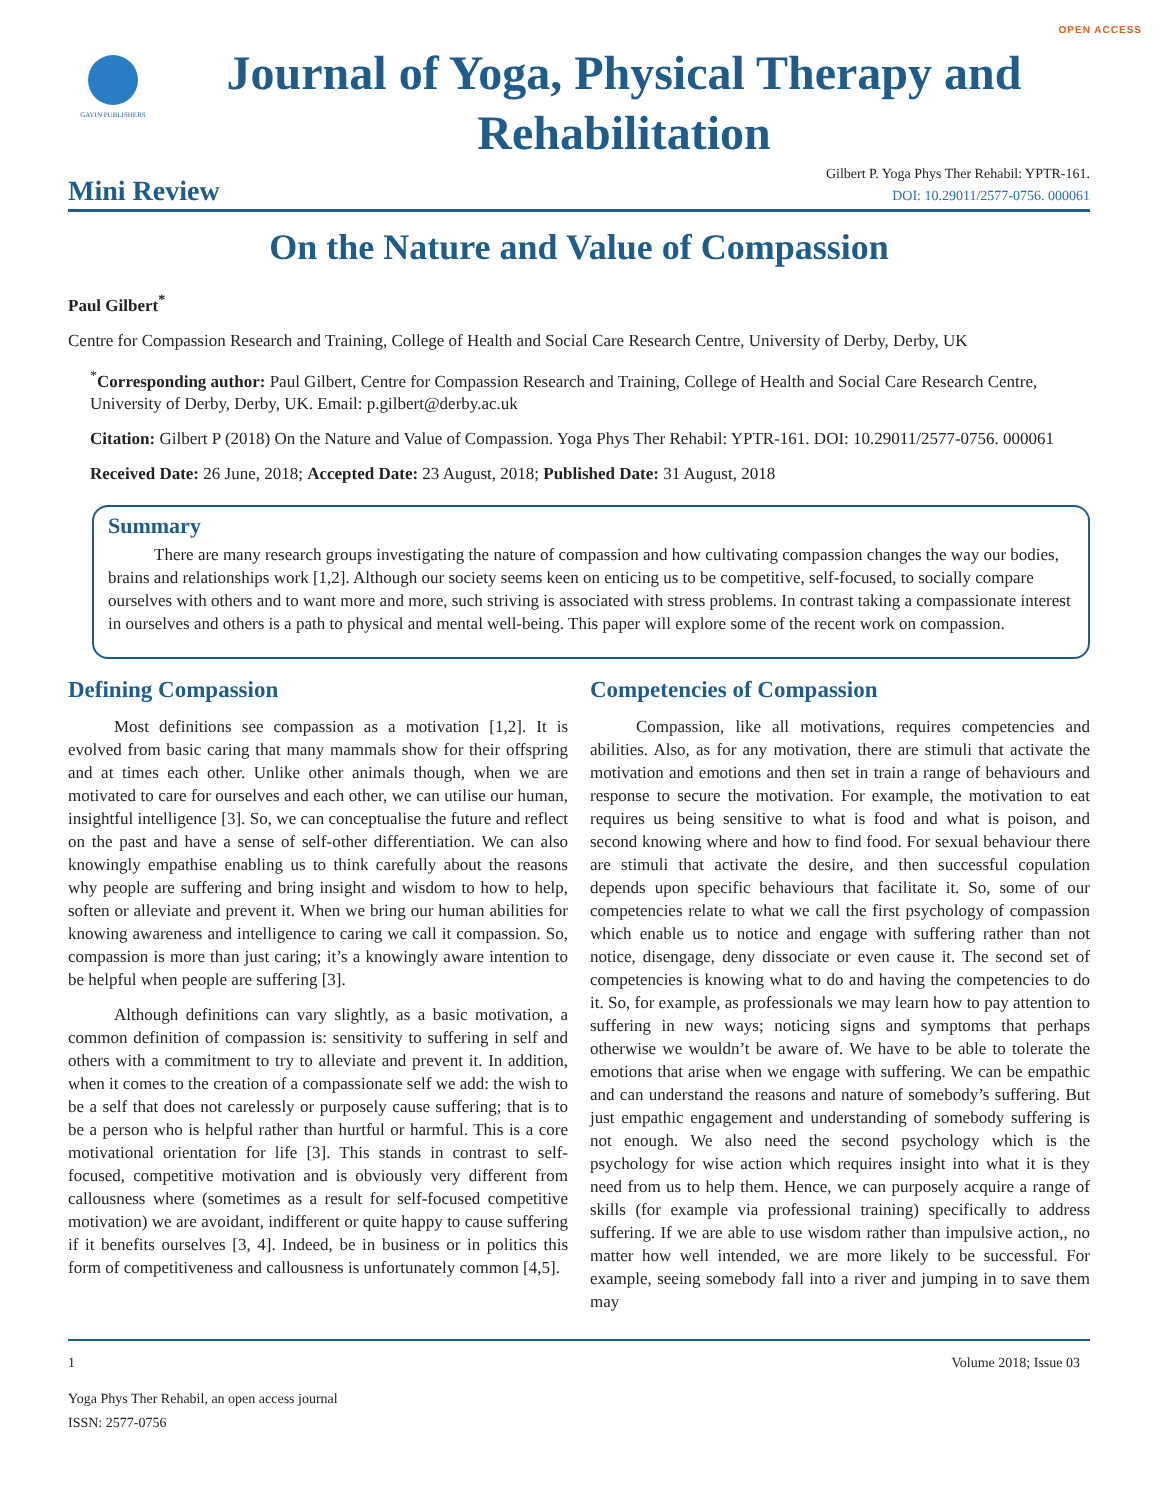OPEN ACCESS
GAVIN PUBLISHERS
Journal of Yoga, Physical Therapy and Rehabilitation
Mini Review
Gilbert P. Yoga Phys Ther Rehabil: YPTR-161.
DOI: 10.29011/2577-0756. 000061
On the Nature and Value of Compassion
Paul Gilbert<sup>*</sup>
Centre for Compassion Research and Training, College of Health and Social Care Research Centre, University of Derby, Derby, UK
<sup>*</sup> Corresponding author: Paul Gilbert, Centre for Compassion Research and Training, College of Health and Social Care Research Centre, University of Derby, Derby, UK. Email: p.gilbert@derby.ac.uk
Citation: Gilbert P (2018) On the Nature and Value of Compassion. Yoga Phys Ther Rehabil: YPTR-161. DOI: 10.29011/2577-0756. 000061
Received Date: 26 June, 2018; Accepted Date: 23 August, 2018; Published Date: 31 August, 2018
Summary
There are many research groups investigating the nature of compassion and how cultivating compassion changes the way our bodies, brains and relationships work [1,2]. Although our society seems keen on enticing us to be competitive, self-focused, to socially compare ourselves with others and to want more and more, such striving is associated with stress problems. In contrast taking a compassionate interest in ourselves and others is a path to physical and mental well-being. This paper will explore some of the recent work on compassion.
Defining Compassion
Most definitions see compassion as a motivation [1,2]. It is evolved from basic caring that many mammals show for their offspring and at times each other. Unlike other animals though, when we are motivated to care for ourselves and each other, we can utilise our human, insightful intelligence [3]. So, we can conceptualise the future and reflect on the past and have a sense of self-other differentiation. We can also knowingly empathise enabling us to think carefully about the reasons why people are suffering and bring insight and wisdom to how to help, soften or alleviate and prevent it. When we bring our human abilities for knowing awareness and intelligence to caring we call it compassion. So, compassion is more than just caring; it’s a knowingly aware intention to be helpful when people are suffering [3].
Although definitions can vary slightly, as a basic motivation, a common definition of compassion is: sensitivity to suffering in self and others with a commitment to try to alleviate and prevent it. In addition, when it comes to the creation of a compassionate self we add: the wish to be a self that does not carelessly or purposely cause suffering; that is to be a person who is helpful rather than hurtful or harmful. This is a core motivational orientation for life [3]. This stands in contrast to self-focused, competitive motivation and is obviously very different from callousness where (sometimes as a result for self-focused competitive motivation) we are avoidant, indifferent or quite happy to cause suffering if it benefits ourselves [3, 4]. Indeed, be in business or in politics this form of competitiveness and callousness is unfortunately common [4,5].
Competencies of Compassion
Compassion, like all motivations, requires competencies and abilities. Also, as for any motivation, there are stimuli that activate the motivation and emotions and then set in train a range of behaviours and response to secure the motivation. For example, the motivation to eat requires us being sensitive to what is food and what is poison, and second knowing where and how to find food. For sexual behaviour there are stimuli that activate the desire, and then successful copulation depends upon specific behaviours that facilitate it. So, some of our competencies relate to what we call the first psychology of compassion which enable us to notice and engage with suffering rather than not notice, disengage, deny dissociate or even cause it. The second set of competencies is knowing what to do and having the competencies to do it. So, for example, as professionals we may learn how to pay attention to suffering in new ways; noticing signs and symptoms that perhaps otherwise we wouldn’t be aware of. We have to be able to tolerate the emotions that arise when we engage with suffering. We can be empathic and can understand the reasons and nature of somebody’s suffering. But just empathic engagement and understanding of somebody suffering is not enough. We also need the second psychology which is the psychology for wise action which requires insight into what it is they need from us to help them. Hence, we can purposely acquire a range of skills (for example via professional training) specifically to address suffering. If we are able to use wisdom rather than impulsive action,, no matter how well intended, we are more likely to be successful. For example, seeing somebody fall into a river and jumping in to save them may
1 Volume 2018; Issue 03
Yoga Phys Ther Rehabil, an open access journal
ISSN: 2577-0756